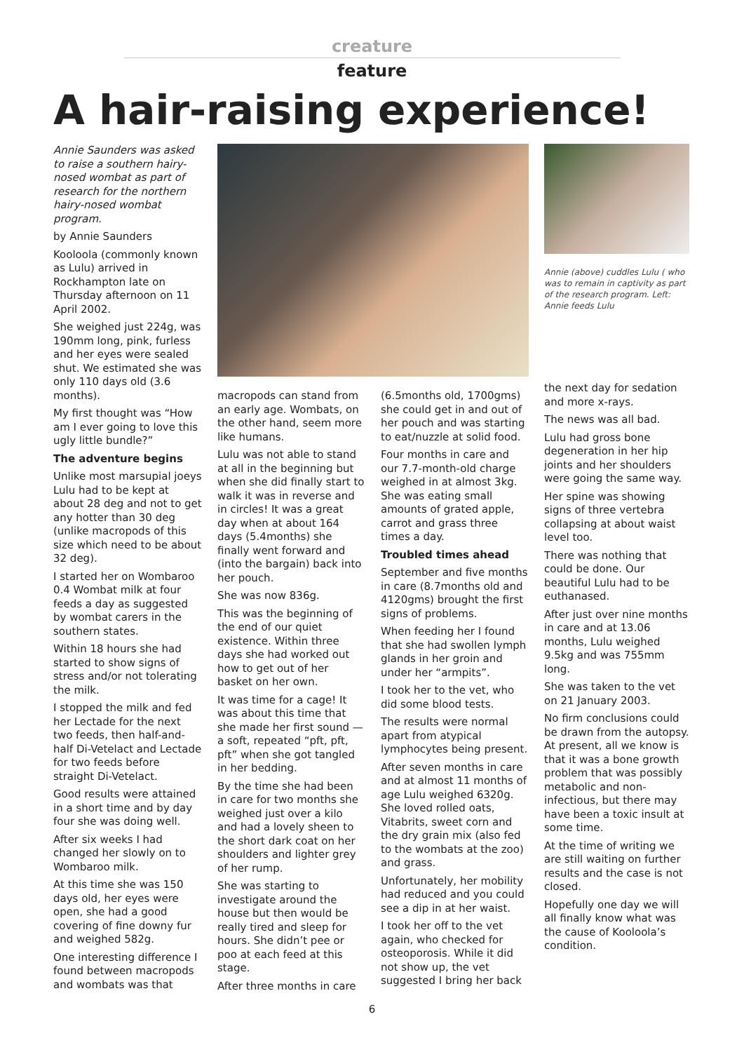creature
feature
A hair-raising experience!
Annie Saunders was asked to raise a southern hairy-nosed wombat as part of research for the northern hairy-nosed wombat program.
by Annie Saunders
Kooloola (commonly known as Lulu) arrived in Rockhampton late on Thursday afternoon on 11 April 2002.
She weighed just 224g, was 190mm long, pink, furless and her eyes were sealed shut. We estimated she was only 110 days old (3.6 months).
My first thought was “How am I ever going to love this ugly little bundle?”
The adventure begins
Unlike most marsupial joeys Lulu had to be kept at about 28 deg and not to get any hotter than 30 deg (unlike macropods of this size which need to be about 32 deg).
I started her on Wombaroo 0.4 Wombat milk at four feeds a day as suggested by wombat carers in the southern states.
Within 18 hours she had started to show signs of stress and/or not tolerating the milk.
I stopped the milk and fed her Lectade for the next two feeds, then half-and-half Di-Vetelact and Lectade for two feeds before straight Di-Vetelact.
Good results were attained in a short time and by day four she was doing well.
After six weeks I had changed her slowly on to Wombaroo milk.
At this time she was 150 days old, her eyes were open, she had a good covering of fine downy fur and weighed 582g.
One interesting difference I found between macropods and wombats was that
macropods can stand from an early age. Wombats, on the other hand, seem more like humans.
Lulu was not able to stand at all in the beginning but when she did finally start to walk it was in reverse and in circles! It was a great day when at about 164 days (5.4months) she finally went forward and (into the bargain) back into her pouch.
She was now 836g.
This was the beginning of the end of our quiet existence. Within three days she had worked out how to get out of her basket on her own.
It was time for a cage! It was about this time that she made her first sound — a soft, repeated “pft, pft, pft” when she got tangled in her bedding.
By the time she had been in care for two months she weighed just over a kilo and had a lovely sheen to the short dark coat on her shoulders and lighter grey of her rump.
She was starting to investigate around the house but then would be really tired and sleep for hours. She didn’t pee or poo at each feed at this stage.
After three months in care
(6.5months old, 1700gms) she could get in and out of her pouch and was starting to eat/nuzzle at solid food.
Four months in care and our 7.7-month-old charge weighed in at almost 3kg. She was eating small amounts of grated apple, carrot and grass three times a day.
Troubled times ahead
September and five months in care (8.7months old and 4120gms) brought the first signs of problems.
When feeding her I found that she had swollen lymph glands in her groin and under her “armpits”.
I took her to the vet, who did some blood tests.
The results were normal apart from atypical lymphocytes being present.
After seven months in care and at almost 11 months of age Lulu weighed 6320g. She loved rolled oats, Vitabrits, sweet corn and the dry grain mix (also fed to the wombats at the zoo) and grass.
Unfortunately, her mobility had reduced and you could see a dip in at her waist.
I took her off to the vet again, who checked for osteoporosis. While it did not show up, the vet suggested I bring her back
Annie (above) cuddles Lulu ( who was to remain in captivity as part of the research program. Left: Annie feeds Lulu
the next day for sedation and more x-rays.
The news was all bad.
Lulu had gross bone degeneration in her hip joints and her shoulders were going the same way.
Her spine was showing signs of three vertebra collapsing at about waist level too.
There was nothing that could be done. Our beautiful Lulu had to be euthanased.
After just over nine months in care and at 13.06 months, Lulu weighed 9.5kg and was 755mm long.
She was taken to the vet on 21 January 2003.
No firm conclusions could be drawn from the autopsy. At present, all we know is that it was a bone growth problem that was possibly metabolic and non-infectious, but there may have been a toxic insult at some time.
At the time of writing we are still waiting on further results and the case is not closed.
Hopefully one day we will all finally know what was the cause of Kooloola’s condition.
6